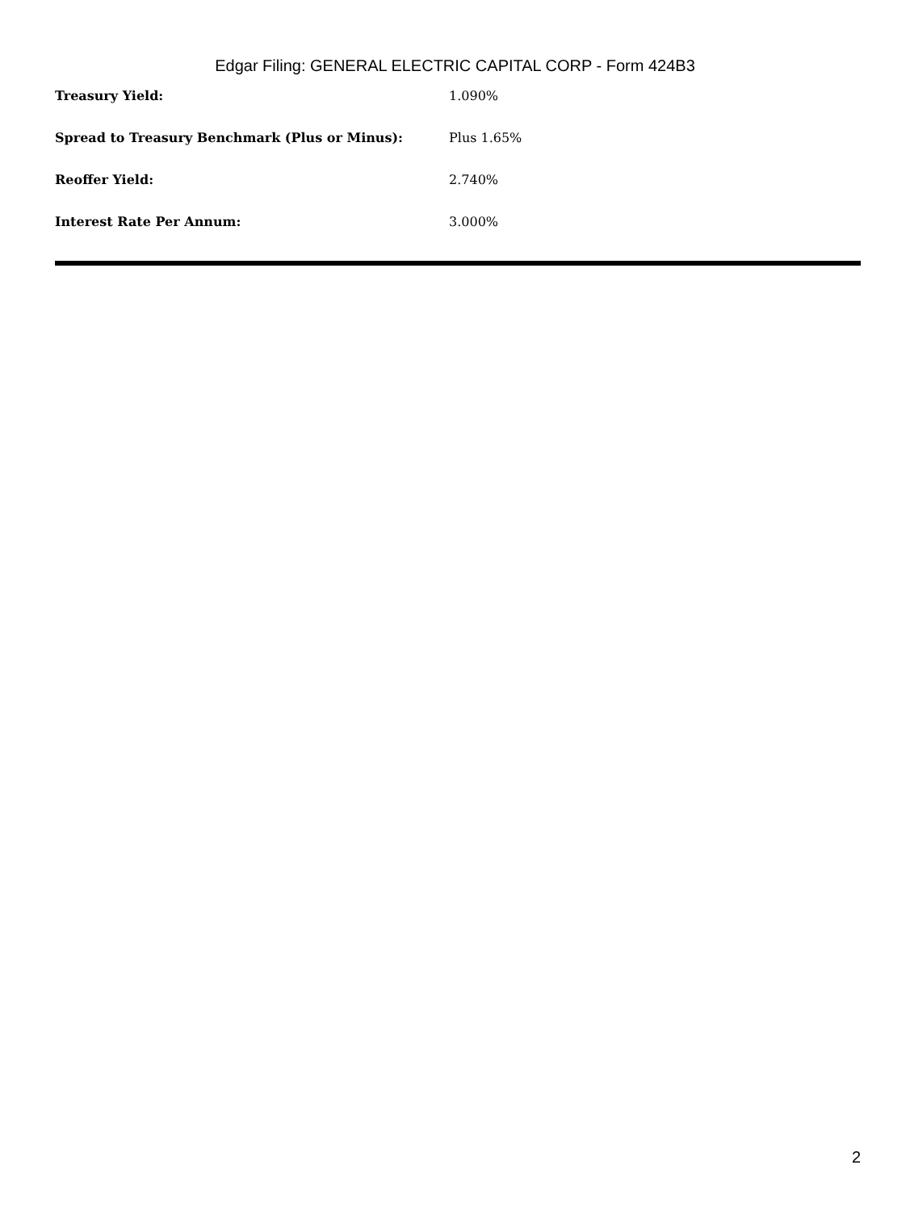Edgar Filing: GENERAL ELECTRIC CAPITAL CORP - Form 424B3
| Treasury Yield: | 1.090% |
| Spread to Treasury Benchmark (Plus or Minus): | Plus 1.65% |
| Reoffer Yield: | 2.740% |
| Interest Rate Per Annum: | 3.000% |
2